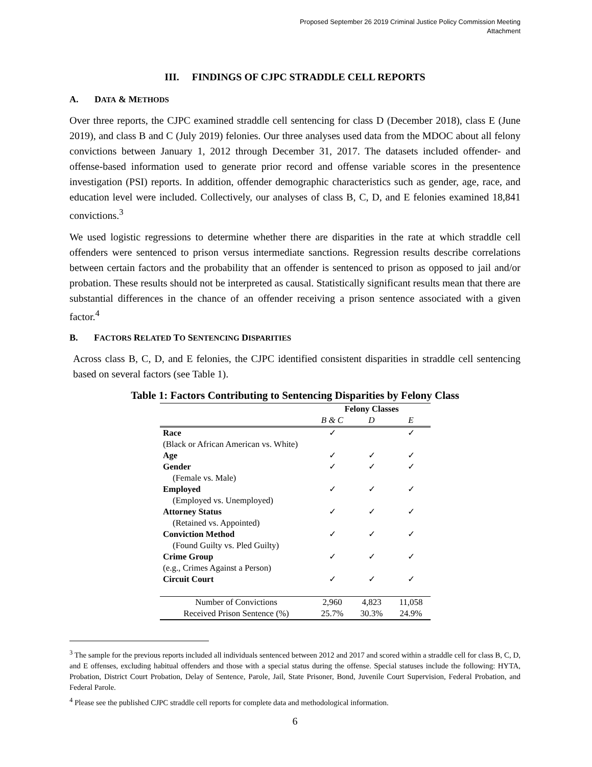Proposed September 26 2019 Criminal Justice Policy Commission Meeting
Attachment
III. FINDINGS OF CJPC STRADDLE CELL REPORTS
A. DATA & METHODS
Over three reports, the CJPC examined straddle cell sentencing for class D (December 2018), class E (June 2019), and class B and C (July 2019) felonies. Our three analyses used data from the MDOC about all felony convictions between January 1, 2012 through December 31, 2017. The datasets included offender- and offense-based information used to generate prior record and offense variable scores in the presentence investigation (PSI) reports. In addition, offender demographic characteristics such as gender, age, race, and education level were included. Collectively, our analyses of class B, C, D, and E felonies examined 18,841 convictions.<sup>3</sup>
We used logistic regressions to determine whether there are disparities in the rate at which straddle cell offenders were sentenced to prison versus intermediate sanctions. Regression results describe correlations between certain factors and the probability that an offender is sentenced to prison as opposed to jail and/or probation. These results should not be interpreted as causal. Statistically significant results mean that there are substantial differences in the chance of an offender receiving a prison sentence associated with a given factor.<sup>4</sup>
B. FACTORS RELATED TO SENTENCING DISPARITIES
Across class B, C, D, and E felonies, the CJPC identified consistent disparities in straddle cell sentencing based on several factors (see Table 1).
Table 1: Factors Contributing to Sentencing Disparities by Felony Class
| | Felony Classes | | |
| --- | --- | --- | --- |
| | B & C | D | E |
| Race | ✓ | | ✓ |
| (Black or African American vs. White) | | | |
| Age | ✓ | ✓ | ✓ |
| Gender | ✓ | ✓ | ✓ |
| (Female vs. Male) | | | |
| Employed | ✓ | ✓ | ✓ |
| (Employed vs. Unemployed) | | | |
| Attorney Status | ✓ | ✓ | ✓ |
| (Retained vs. Appointed) | | | |
| Conviction Method | ✓ | ✓ | ✓ |
| (Found Guilty vs. Pled Guilty) | | | |
| Crime Group | ✓ | ✓ | ✓ |
| (e.g., Crimes Against a Person) | | | |
| Circuit Court | ✓ | ✓ | ✓ |
| Number of Convictions | 2,960 | 4,823 | 11,058 |
| Received Prison Sentence (%) | 25.7% | 30.3% | 24.9% |
<sup>3</sup> The sample for the previous reports included all individuals sentenced between 2012 and 2017 and scored within a straddle cell for class B, C, D, and E offenses, excluding habitual offenders and those with a special status during the offense. Special statuses include the following: HYTA, Probation, District Court Probation, Delay of Sentence, Parole, Jail, State Prisoner, Bond, Juvenile Court Supervision, Federal Probation, and Federal Parole.
<sup>4</sup> Please see the published CJPC straddle cell reports for complete data and methodological information.
6